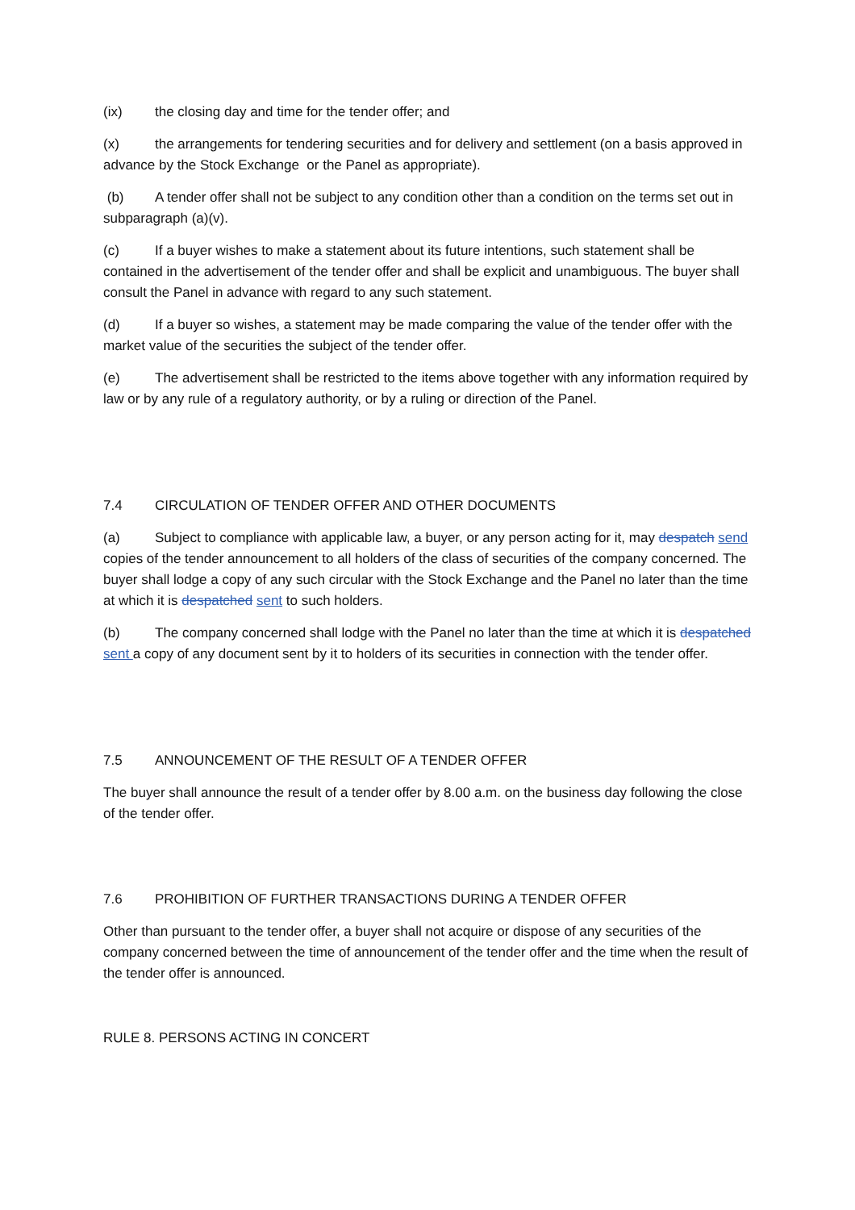(ix) the closing day and time for the tender offer; and
(x) the arrangements for tendering securities and for delivery and settlement (on a basis approved in advance by the Stock Exchange or the Panel as appropriate).
(b) A tender offer shall not be subject to any condition other than a condition on the terms set out in subparagraph (a)(v).
(c) If a buyer wishes to make a statement about its future intentions, such statement shall be contained in the advertisement of the tender offer and shall be explicit and unambiguous. The buyer shall consult the Panel in advance with regard to any such statement.
(d) If a buyer so wishes, a statement may be made comparing the value of the tender offer with the market value of the securities the subject of the tender offer.
(e) The advertisement shall be restricted to the items above together with any information required by law or by any rule of a regulatory authority, or by a ruling or direction of the Panel.
7.4 CIRCULATION OF TENDER OFFER AND OTHER DOCUMENTS
(a) Subject to compliance with applicable law, a buyer, or any person acting for it, may despatch send copies of the tender announcement to all holders of the class of securities of the company concerned. The buyer shall lodge a copy of any such circular with the Stock Exchange and the Panel no later than the time at which it is despatched sent to such holders.
(b) The company concerned shall lodge with the Panel no later than the time at which it is despatched sent a copy of any document sent by it to holders of its securities in connection with the tender offer.
7.5 ANNOUNCEMENT OF THE RESULT OF A TENDER OFFER
The buyer shall announce the result of a tender offer by 8.00 a.m. on the business day following the close of the tender offer.
7.6 PROHIBITION OF FURTHER TRANSACTIONS DURING A TENDER OFFER
Other than pursuant to the tender offer, a buyer shall not acquire or dispose of any securities of the company concerned between the time of announcement of the tender offer and the time when the result of the tender offer is announced.
RULE 8. PERSONS ACTING IN CONCERT